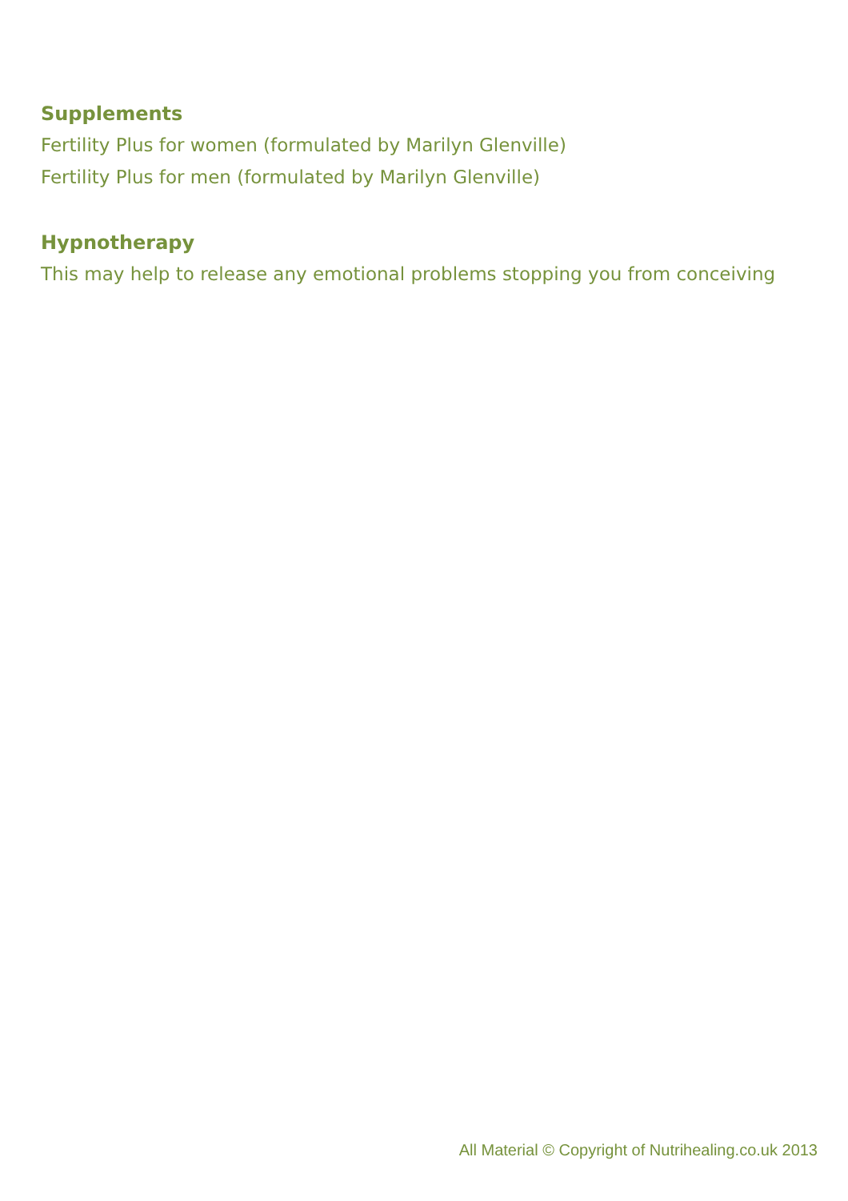Supplements
Fertility Plus for women (formulated by Marilyn Glenville)
Fertility Plus for men (formulated by Marilyn Glenville)
Hypnotherapy
This may help to release any emotional problems stopping you from conceiving
All Material © Copyright of Nutrihealing.co.uk 2013